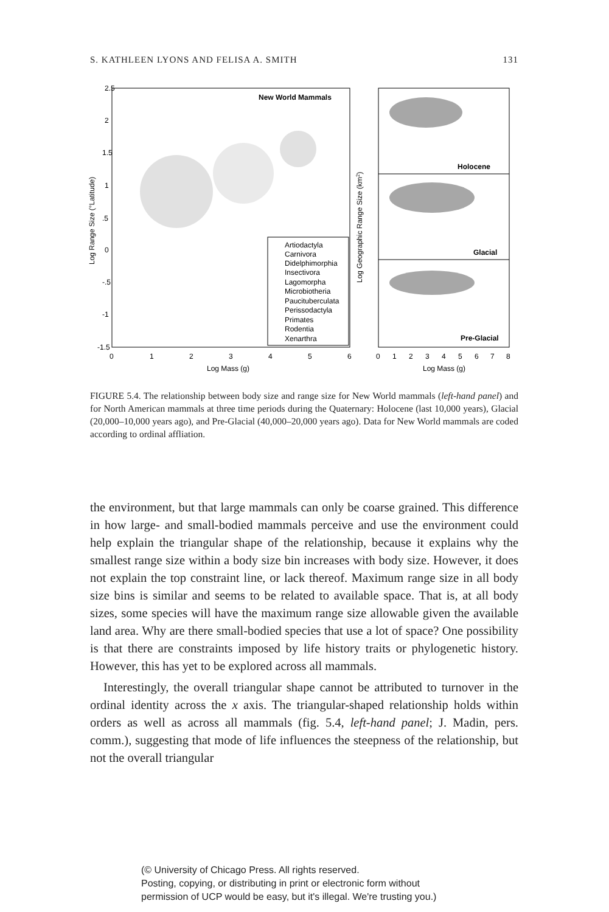S. KATHLEEN LYONS AND FELISA A. SMITH 131
New World Mammals
2.5
2
1.5
1
.5
0
-.5
-1
-1.5
0
1
2
3
4
5
6
Log Mass (g)
Log Range Size (°Latitude)
Artiodactyla
Carnivora
Didelphimorphia
Insectivora
Lagomorpha
Microbiotheria
Paucituberculata
Perissodactyla
Primates
Rodentia
Xenarthra
Holocene
Glacial
Pre-Glacial
0
1
2
3
4
5
6
7
8
Log Mass (g)
Log Geographic Range Size (km2)
FIGURE 5.4. The relationship between body size and range size for New World mammals (left-hand panel) and for North American mammals at three time periods during the Quaternary: Holocene (last 10,000 years), Glacial (20,000–10,000 years ago), and Pre-Glacial (40,000–20,000 years ago). Data for New World mammals are coded according to ordinal affliation.
the environment, but that large mammals can only be coarse grained. This difference in how large- and small-bodied mammals perceive and use the environment could help explain the triangular shape of the relationship, because it explains why the smallest range size within a body size bin increases with body size. However, it does not explain the top constraint line, or lack thereof. Maximum range size in all body size bins is similar and seems to be related to available space. That is, at all body sizes, some species will have the maximum range size allowable given the available land area. Why are there small-bodied species that use a lot of space? One possibility is that there are constraints imposed by life history traits or phylogenetic history. However, this has yet to be explored across all mammals.
Interestingly, the overall triangular shape cannot be attributed to turnover in the ordinal identity across the x axis. The triangular-shaped relationship holds within orders as well as across all mammals (fig. 5.4, left-hand panel; J. Madin, pers. comm.), suggesting that mode of life influences the steepness of the relationship, but not the overall triangular
(© University of Chicago Press. All rights reserved.
Posting, copying, or distributing in print or electronic form without
permission of UCP would be easy, but it's illegal. We're trusting you.)